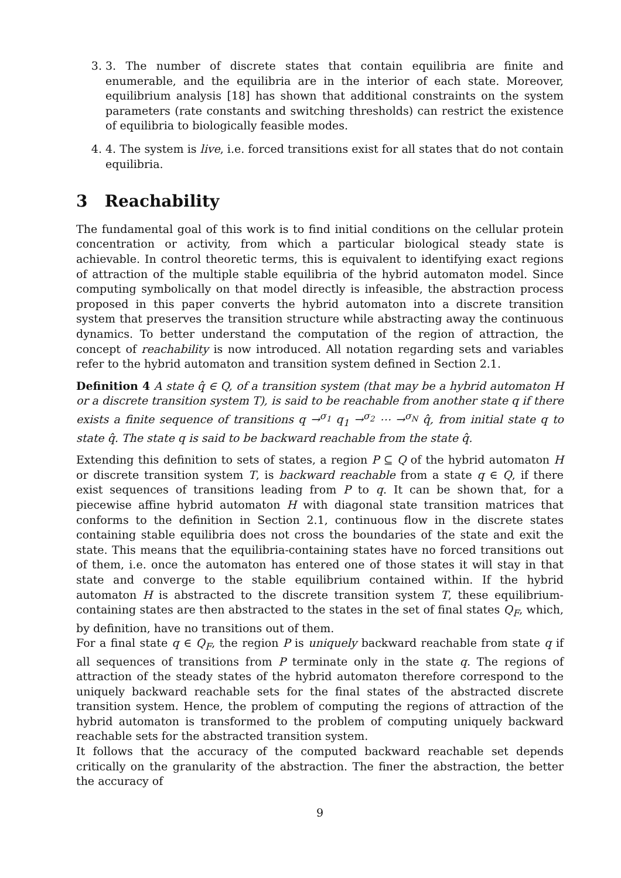3. 3. The number of discrete states that contain equilibria are finite and enumerable, and the equilibria are in the interior of each state. Moreover, equilibrium analysis [18] has shown that additional constraints on the system parameters (rate constants and switching thresholds) can restrict the existence of equilibria to biologically feasible modes.
4. 4. The system is live, i.e. forced transitions exist for all states that do not contain equilibria.
3 Reachability
The fundamental goal of this work is to find initial conditions on the cellular protein concentration or activity, from which a particular biological steady state is achievable. In control theoretic terms, this is equivalent to identifying exact regions of attraction of the multiple stable equilibria of the hybrid automaton model. Since computing symbolically on that model directly is infeasible, the abstraction process proposed in this paper converts the hybrid automaton into a discrete transition system that preserves the transition structure while abstracting away the continuous dynamics. To better understand the computation of the region of attraction, the concept of reachability is now introduced. All notation regarding sets and variables refer to the hybrid automaton and transition system defined in Section 2.1.
Definition 4 A state q̂ ∈ Q, of a transition system (that may be a hybrid automaton H or a discrete transition system T), is said to be reachable from another state q if there exists a finite sequence of transitions q →<sup>σ<sub>1</sub></sup> q<sub>1</sub> →<sup>σ<sub>2</sub></sup> ⋯ →<sup>σ<sub>N</sub></sup> q̂, from initial state q to state q̂. The state q is said to be backward reachable from the state q̂.
Extending this definition to sets of states, a region P ⊆ Q of the hybrid automaton H or discrete transition system T, is backward reachable from a state q ∈ Q, if there exist sequences of transitions leading from P to q. It can be shown that, for a piecewise affine hybrid automaton H with diagonal state transition matrices that conforms to the definition in Section 2.1, continuous flow in the discrete states containing stable equilibria does not cross the boundaries of the state and exit the state. This means that the equilibria-containing states have no forced transitions out of them, i.e. once the automaton has entered one of those states it will stay in that state and converge to the stable equilibrium contained within. If the hybrid automaton H is abstracted to the discrete transition system T, these equilibrium-containing states are then abstracted to the states in the set of final states Q<sub>F</sub>, which, by definition, have no transitions out of them.
For a final state q ∈ Q<sub>F</sub>, the region P is uniquely backward reachable from state q if all sequences of transitions from P terminate only in the state q. The regions of attraction of the steady states of the hybrid automaton therefore correspond to the uniquely backward reachable sets for the final states of the abstracted discrete transition system. Hence, the problem of computing the regions of attraction of the hybrid automaton is transformed to the problem of computing uniquely backward reachable sets for the abstracted transition system.
It follows that the accuracy of the computed backward reachable set depends critically on the granularity of the abstraction. The finer the abstraction, the better the accuracy of
9